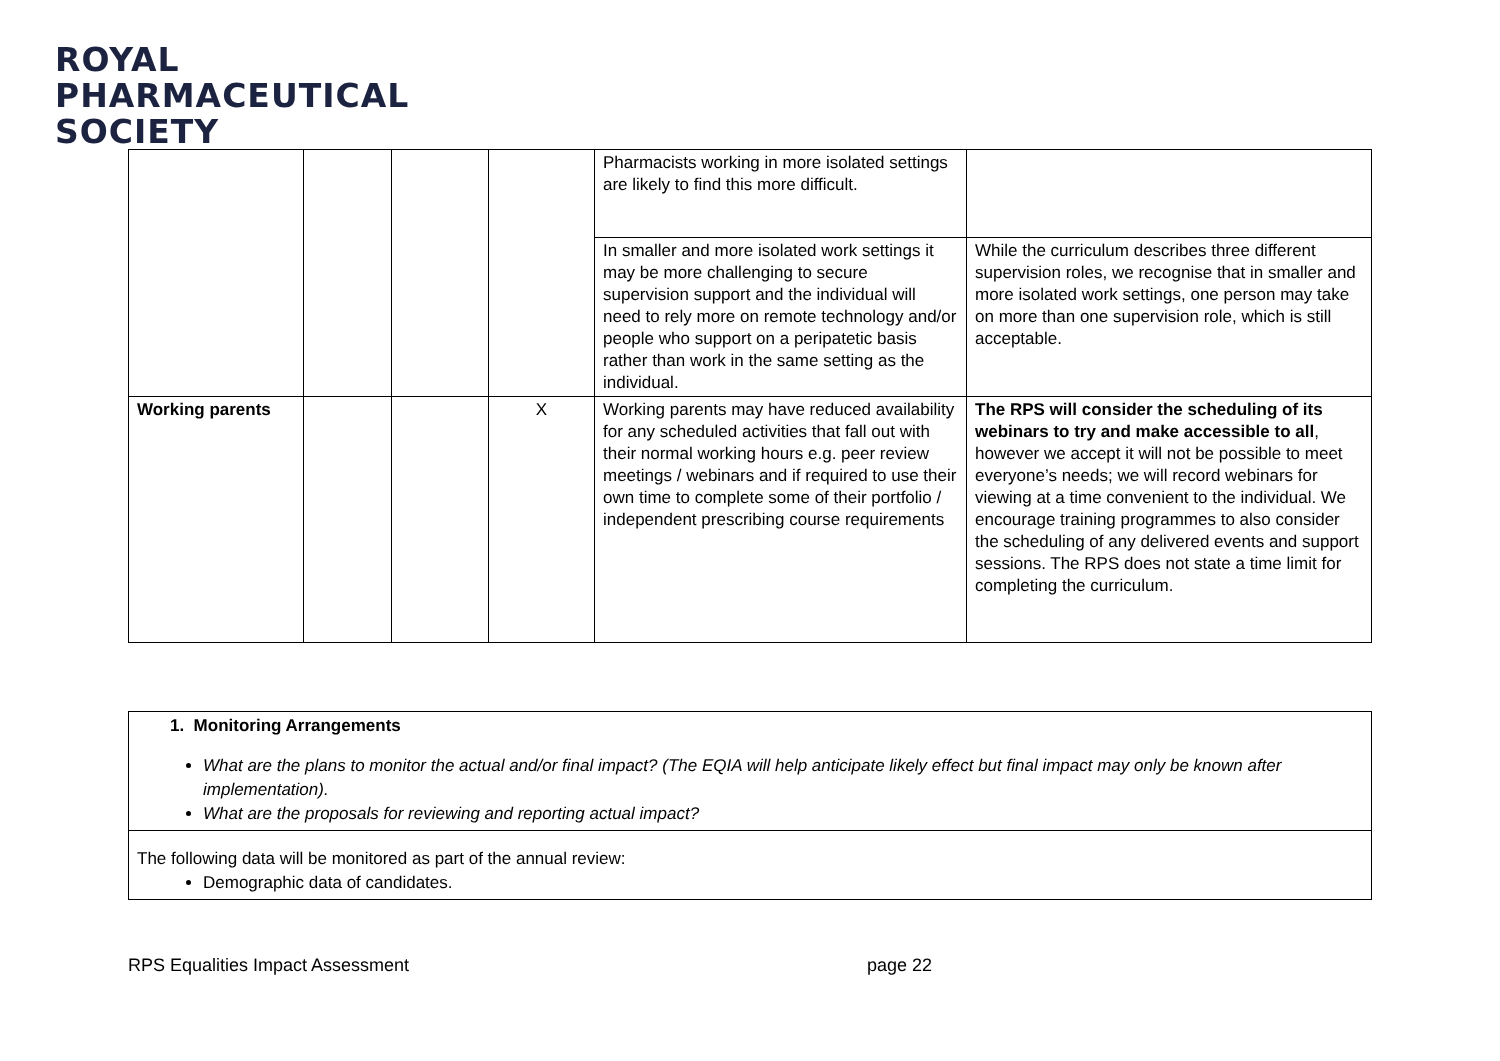ROYAL
PHARMACEUTICAL
SOCIETY
| | | | | Pharmacists working in more isolated settings are likely to find this more difficult. | |
| | | | | In smaller and more isolated work settings it may be more challenging to secure supervision support and the individual will need to rely more on remote technology and/or people who support on a peripatetic basis rather than work in the same setting as the individual. | While the curriculum describes three different supervision roles, we recognise that in smaller and more isolated work settings, one person may take on more than one supervision role, which is still acceptable. |
| Working parents | | | X | Working parents may have reduced availability for any scheduled activities that fall out with their normal working hours e.g. peer review meetings / webinars and if required to use their own time to complete some of their portfolio / independent prescribing course requirements | The RPS will consider the scheduling of its webinars to try and make accessible to all , however we accept it will not be possible to meet everyone’s needs; we will record webinars for viewing at a time convenient to the individual. We encourage training programmes to also consider the scheduling of any delivered events and support sessions. The RPS does not state a time limit for completing the curriculum. |
| 1. Monitoring Arrangements What are the plans to monitor the actual and/or final impact? (The EQIA will help anticipate likely effect but final impact may only be known after implementation). What are the proposals for reviewing and reporting actual impact? |
| The following data will be monitored as part of the annual review: Demographic data of candidates. |
RPS Equalities Impact Assessment page 22